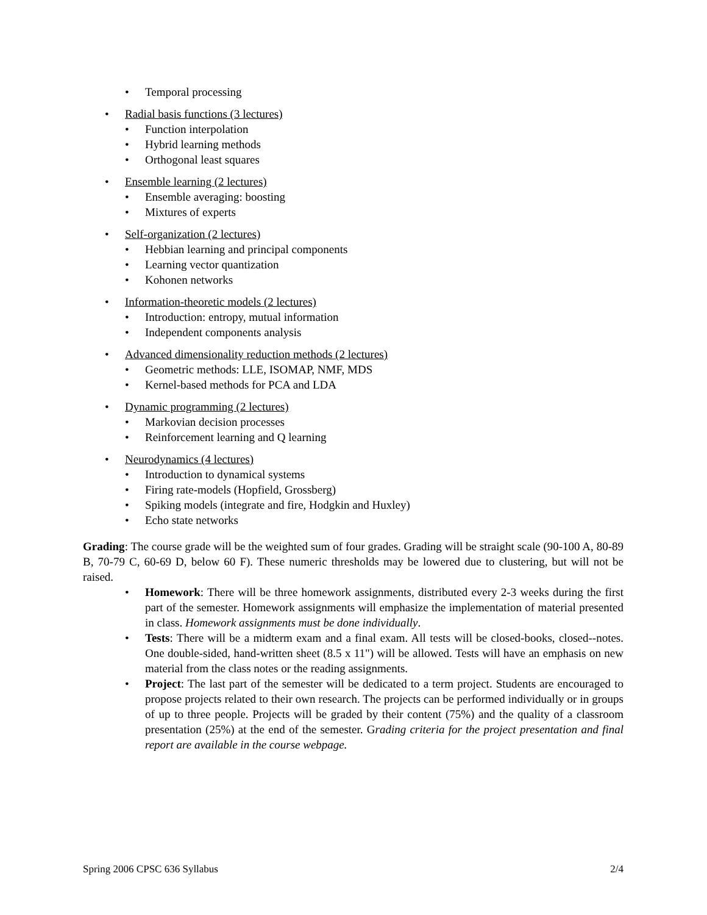• Temporal processing
• Radial basis functions (3 lectures)
• Function interpolation
• Hybrid learning methods
• Orthogonal least squares
• Ensemble learning (2 lectures)
• Ensemble averaging: boosting
• Mixtures of experts
• Self-organization (2 lectures)
• Hebbian learning and principal components
• Learning vector quantization
• Kohonen networks
• Information-theoretic models (2 lectures)
• Introduction: entropy, mutual information
• Independent components analysis
• Advanced dimensionality reduction methods (2 lectures)
• Geometric methods: LLE, ISOMAP, NMF, MDS
• Kernel-based methods for PCA and LDA
• Dynamic programming (2 lectures)
• Markovian decision processes
• Reinforcement learning and Q learning
• Neurodynamics (4 lectures)
• Introduction to dynamical systems
• Firing rate-models (Hopfield, Grossberg)
• Spiking models (integrate and fire, Hodgkin and Huxley)
• Echo state networks
Grading: The course grade will be the weighted sum of four grades. Grading will be straight scale (90-100 A, 80-89 B, 70-79 C, 60-69 D, below 60 F). These numeric thresholds may be lowered due to clustering, but will not be raised.
• Homework: There will be three homework assignments, distributed every 2-3 weeks during the first part of the semester. Homework assignments will emphasize the implementation of material presented in class. Homework assignments must be done individually.
• Tests: There will be a midterm exam and a final exam. All tests will be closed-books, closed--notes. One double-sided, hand-written sheet (8.5 x 11") will be allowed. Tests will have an emphasis on new material from the class notes or the reading assignments.
• Project: The last part of the semester will be dedicated to a term project. Students are encouraged to propose projects related to their own research. The projects can be performed individually or in groups of up to three people. Projects will be graded by their content (75%) and the quality of a classroom presentation (25%) at the end of the semester. Grading criteria for the project presentation and final report are available in the course webpage.
Spring 2006 CPSC 636 Syllabus 2/4